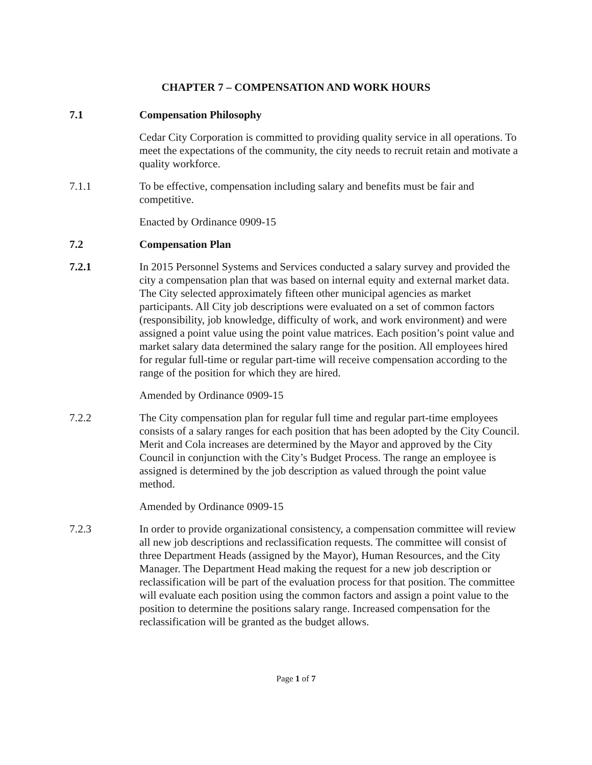CHAPTER 7 – COMPENSATION AND WORK HOURS
7.1 Compensation Philosophy
Cedar City Corporation is committed to providing quality service in all operations. To meet the expectations of the community, the city needs to recruit retain and motivate a quality workforce.
7.1.1 To be effective, compensation including salary and benefits must be fair and competitive.
Enacted by Ordinance 0909-15
7.2 Compensation Plan
7.2.1 In 2015 Personnel Systems and Services conducted a salary survey and provided the city a compensation plan that was based on internal equity and external market data. The City selected approximately fifteen other municipal agencies as market participants. All City job descriptions were evaluated on a set of common factors (responsibility, job knowledge, difficulty of work, and work environment) and were assigned a point value using the point value matrices. Each position’s point value and market salary data determined the salary range for the position. All employees hired for regular full-time or regular part-time will receive compensation according to the range of the position for which they are hired.
Amended by Ordinance 0909-15
7.2.2 The City compensation plan for regular full time and regular part-time employees consists of a salary ranges for each position that has been adopted by the City Council. Merit and Cola increases are determined by the Mayor and approved by the City Council in conjunction with the City’s Budget Process. The range an employee is assigned is determined by the job description as valued through the point value method.
Amended by Ordinance 0909-15
7.2.3 In order to provide organizational consistency, a compensation committee will review all new job descriptions and reclassification requests. The committee will consist of three Department Heads (assigned by the Mayor), Human Resources, and the City Manager. The Department Head making the request for a new job description or reclassification will be part of the evaluation process for that position. The committee will evaluate each position using the common factors and assign a point value to the position to determine the positions salary range. Increased compensation for the reclassification will be granted as the budget allows.
Page 1 of 7